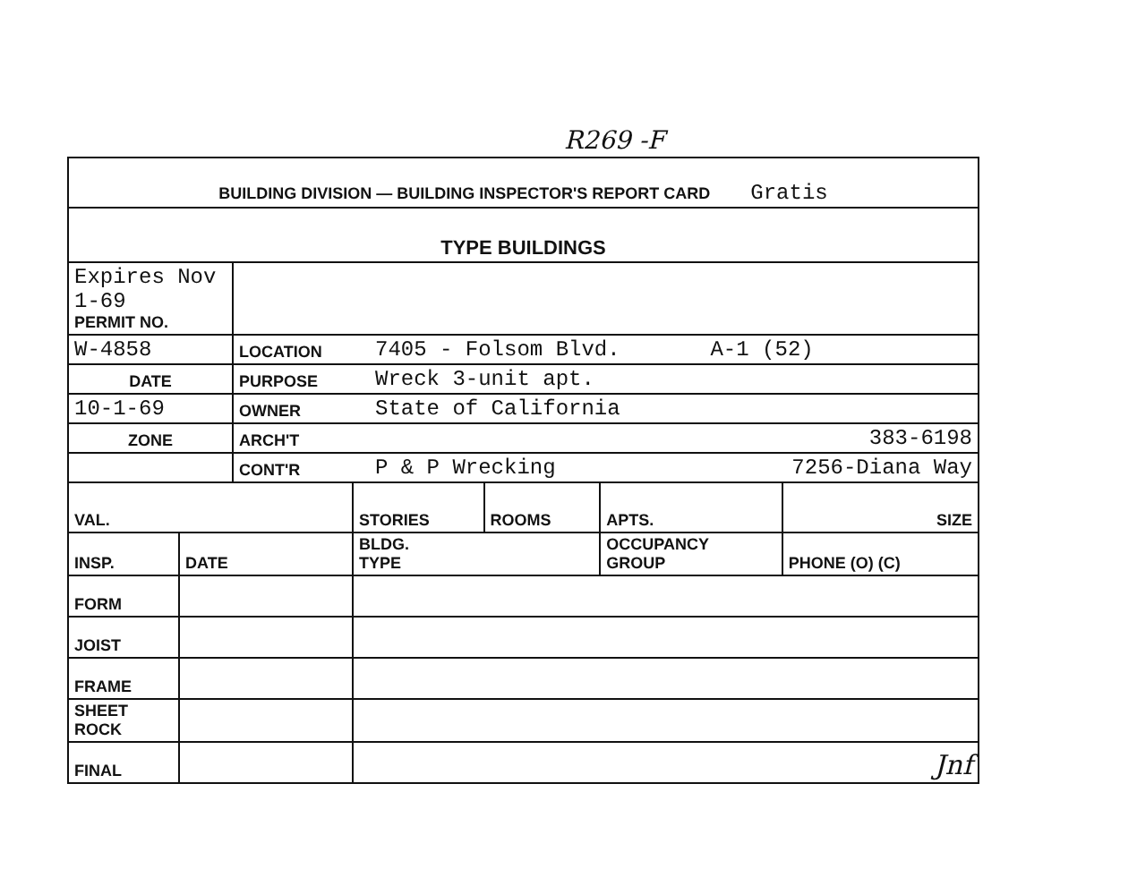R269 -F
| BUILDING DIVISION — BUILDING INSPECTOR'S REPORT CARD Gratis |
| TYPE BUILDINGS |
| Expires Nov 1-69 PERMIT NO. | | |
| W-4858 | LOCATION | 7405 - Folsom Blvd. A-1 (52) |
| DATE | PURPOSE | Wreck 3-unit apt. |
| 10-1-69 | OWNER | State of California |
| ZONE | ARCH'T | 383-6198 |
| | CONT'R | P & P Wrecking 7256-Diana Way |
| VAL. | | STORIES | ROOMS | APTS. | SIZE |
| INSP. | DATE | BLDG. TYPE | | OCCUPANCY GROUP | PHONE (O) (C) |
| FORM | | | | | |
| JOIST | | | | | |
| FRAME | | | | | |
| SHEET ROCK | | | | | |
| FINAL | | Jnf | | | |